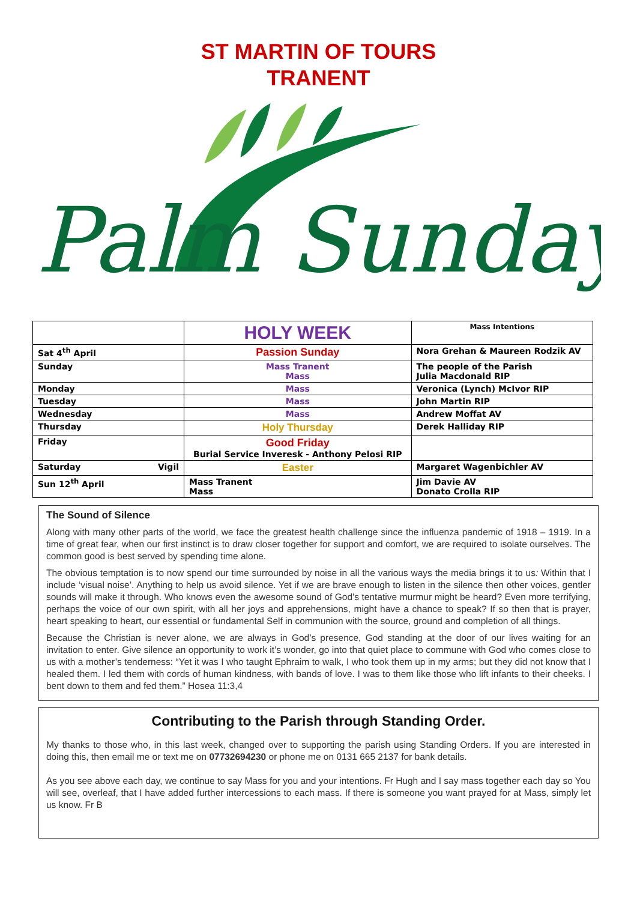ST MARTIN OF TOURS
TRANENT
Palm Sunday
| | HOLY WEEK | Mass Intentions |
| Sat 4<sup>th</sup> April | Passion Sunday | Nora Grehan & Maureen Rodzik AV |
| Sunday | Mass Tranent Mass | The people of the Parish Julia Macdonald RIP |
| Monday | Mass | Veronica (Lynch) McIvor RIP |
| Tuesday | Mass | John Martin RIP |
| Wednesday | Mass | Andrew Moffat AV |
| Thursday | Holy Thursday | Derek Halliday RIP |
| Friday | Good Friday Burial Service Inveresk - Anthony Pelosi RIP | |
| Saturday Vigil | Easter | Margaret Wagenbichler AV |
| Sun 12<sup>th</sup> April | Mass Tranent Mass | Jim Davie AV Donato Crolla RIP |
The Sound of Silence
Along with many other parts of the world, we face the greatest health challenge since the influenza pandemic of 1918 – 1919. In a time of great fear, when our first instinct is to draw closer together for support and comfort, we are required to isolate ourselves. The common good is best served by spending time alone.
The obvious temptation is to now spend our time surrounded by noise in all the various ways the media brings it to us: Within that I include ‘visual noise’. Anything to help us avoid silence. Yet if we are brave enough to listen in the silence then other voices, gentler sounds will make it through. Who knows even the awesome sound of God’s tentative murmur might be heard? Even more terrifying, perhaps the voice of our own spirit, with all her joys and apprehensions, might have a chance to speak? If so then that is prayer, heart speaking to heart, our essential or fundamental Self in communion with the source, ground and completion of all things.
Because the Christian is never alone, we are always in God’s presence, God standing at the door of our lives waiting for an invitation to enter. Give silence an opportunity to work it’s wonder, go into that quiet place to commune with God who comes close to us with a mother’s tenderness: “Yet it was I who taught Ephraim to walk, I who took them up in my arms; but they did not know that I healed them. I led them with cords of human kindness, with bands of love. I was to them like those who lift infants to their cheeks. I bent down to them and fed them.” Hosea 11:3,4
Contributing to the Parish through Standing Order.
My thanks to those who, in this last week, changed over to supporting the parish using Standing Orders. If you are interested in doing this, then email me or text me on 07732694230 or phone me on 0131 665 2137 for bank details.
As you see above each day, we continue to say Mass for you and your intentions. Fr Hugh and I say mass together each day so You will see, overleaf, that I have added further intercessions to each mass. If there is someone you want prayed for at Mass, simply let us know. Fr B